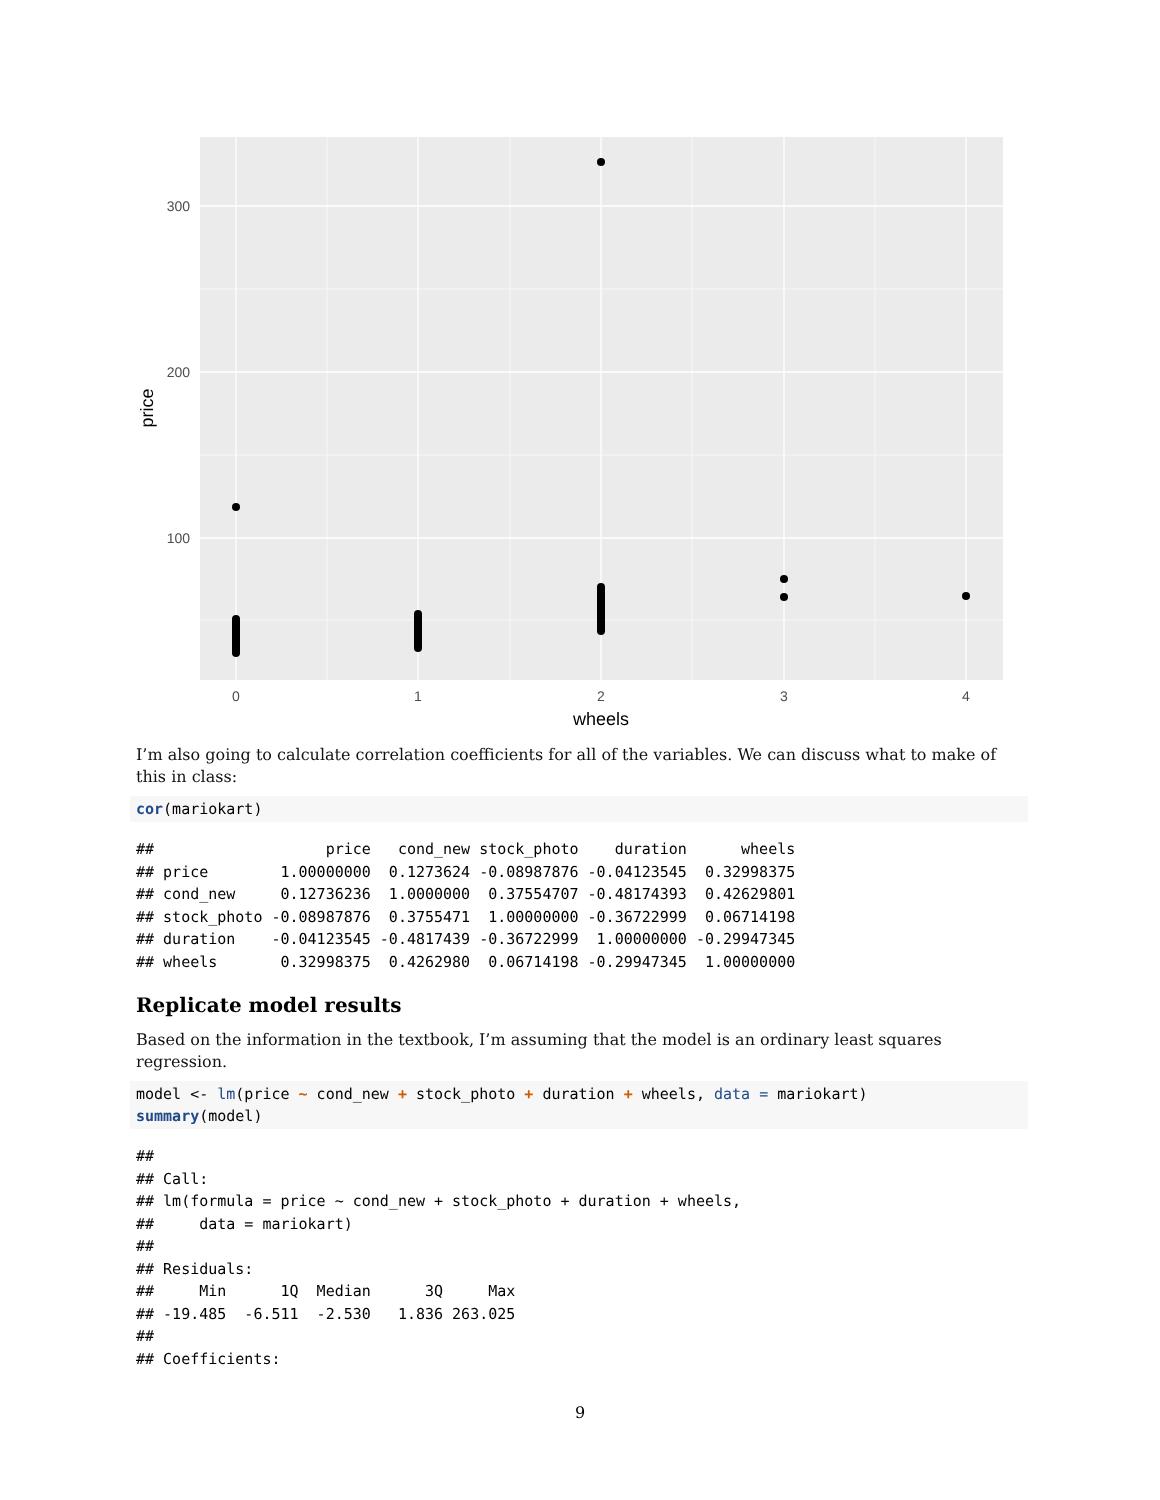300
200
100
0
1
2
3
4
wheels
price
I’m also going to calculate correlation coefficients for all of the variables. We can discuss what to make of this in class:
cor(mariokart)
## price cond_new stock_photo duration wheels ## price 1.00000000 0.1273624 -0.08987876 -0.04123545 0.32998375 ## cond_new 0.12736236 1.0000000 0.37554707 -0.48174393 0.42629801 ## stock_photo -0.08987876 0.3755471 1.00000000 -0.36722999 0.06714198 ## duration -0.04123545 -0.4817439 -0.36722999 1.00000000 -0.29947345 ## wheels 0.32998375 0.4262980 0.06714198 -0.29947345 1.00000000
Replicate model results
Based on the information in the textbook, I’m assuming that the model is an ordinary least squares regression.
model <- lm(price ~ cond_new + stock_photo + duration + wheels, data = mariokart) summary(model)
## ## Call: ## lm(formula = price ~ cond_new + stock_photo + duration + wheels, ## data = mariokart) ## ## Residuals: ## Min 1Q Median 3Q Max ## -19.485 -6.511 -2.530 1.836 263.025 ## ## Coefficients:
9